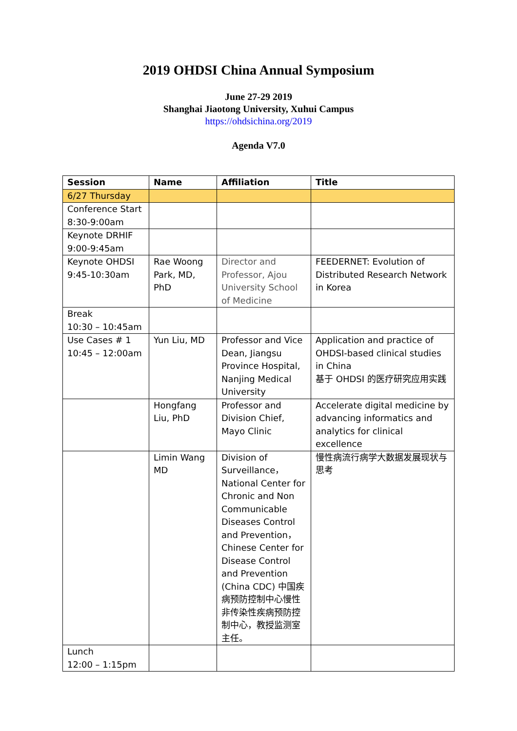2019 OHDSI China Annual Symposium
June 27-29 2019
Shanghai Jiaotong University, Xuhui Campus
https://ohdsichina.org/2019
Agenda V7.0
| Session | Name | Affiliation | Title |
| --- | --- | --- | --- |
| 6/27 Thursday | | | |
| Conference Start 8:30-9:00am | | | |
| Keynote DRHIF 9:00-9:45am | | | |
| Keynote OHDSI 9:45-10:30am | Rae Woong Park, MD, PhD | Director and Professor, Ajou University School of Medicine | FEEDERNET: Evolution of Distributed Research Network in Korea |
| Break 10:30 – 10:45am | | | |
| Use Cases # 1 10:45 – 12:00am | Yun Liu, MD | Professor and Vice Dean, Jiangsu Province Hospital, Nanjing Medical University | Application and practice of OHDSI-based clinical studies in China 基于 OHDSI 的医疗研究应用实践 |
| | Hongfang Liu, PhD | Professor and Division Chief, Mayo Clinic | Accelerate digital medicine by advancing informatics and analytics for clinical excellence |
| | Limin Wang MD | Division of Surveillance，National Center for Chronic and Non Communicable Diseases Control and Prevention，Chinese Center for Disease Control and Prevention (China CDC) 中国疾病预防控制中心慢性非传染性疾病预防控制中心，教授监测室主任。 | 慢性病流行病学大数据发展现状与思考 |
| Lunch 12:00 – 1:15pm | | | |